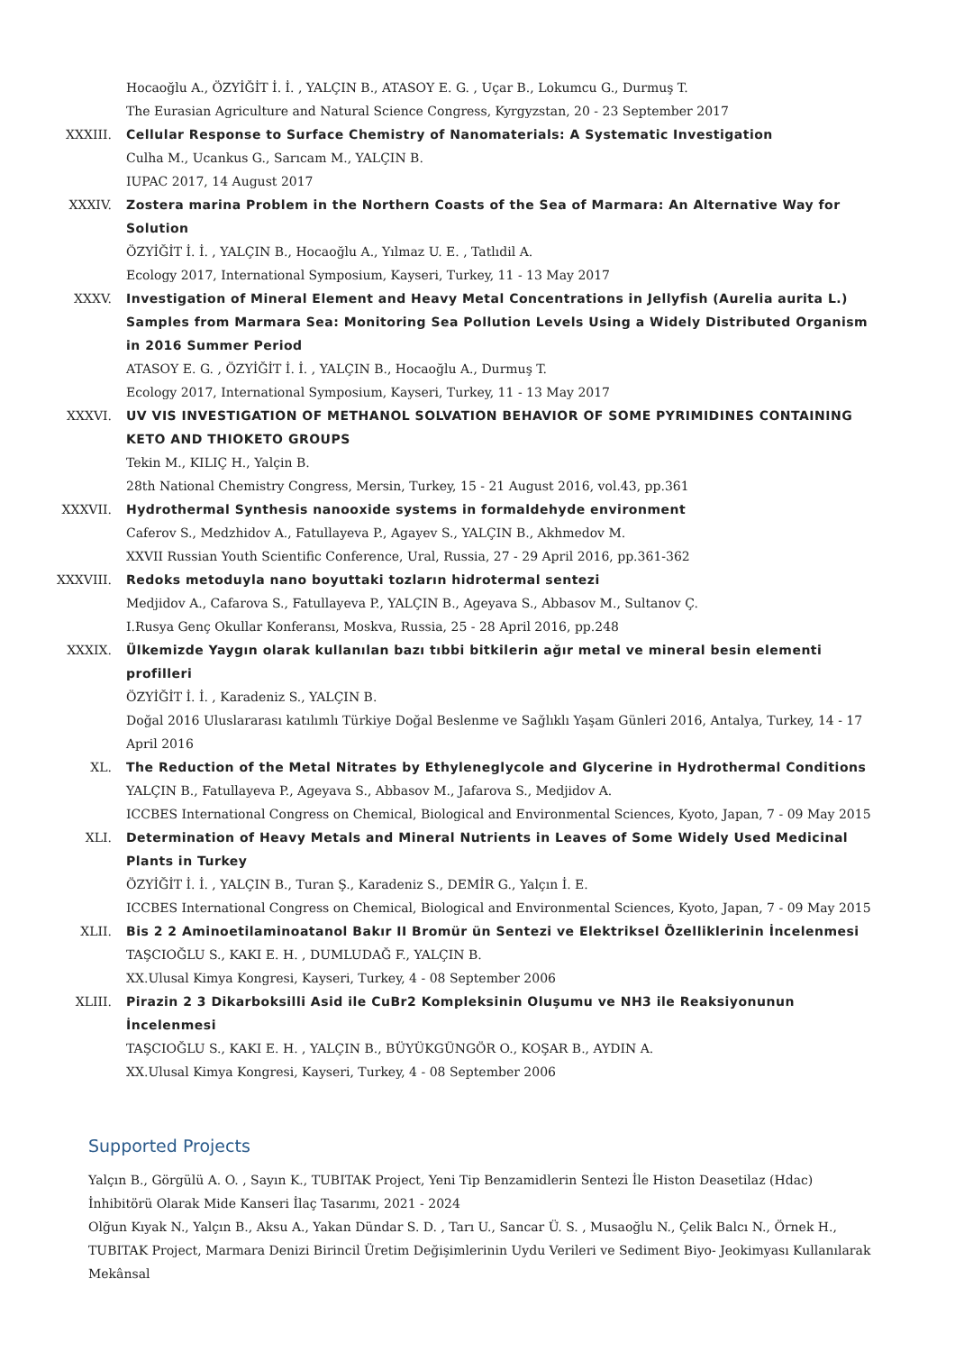Hocaoğlu A., ÖZYİĞİT İ. İ. , YALÇIN B., ATASOY E. G. , Uçar B., Lokumcu G., Durmuş T.
The Eurasian Agriculture and Natural Science Congress, Kyrgyzstan, 20 - 23 September 2017
XXXIII. Cellular Response to Surface Chemistry of Nanomaterials: A Systematic Investigation
Culha M., Ucankus G., Sarıcam M., YALÇIN B.
IUPAC 2017, 14 August 2017
XXXIV. Zostera marina Problem in the Northern Coasts of the Sea of Marmara: An Alternative Way for Solution
ÖZYİĞİT İ. İ. , YALÇIN B., Hocaoğlu A., Yılmaz U. E. , Tatlıdil A.
Ecology 2017, International Symposium, Kayseri, Turkey, 11 - 13 May 2017
XXXV. Investigation of Mineral Element and Heavy Metal Concentrations in Jellyfish (Aurelia aurita L.) Samples from Marmara Sea: Monitoring Sea Pollution Levels Using a Widely Distributed Organism in 2016 Summer Period
ATASOY E. G. , ÖZYİĞİT İ. İ. , YALÇIN B., Hocaoğlu A., Durmuş T.
Ecology 2017, International Symposium, Kayseri, Turkey, 11 - 13 May 2017
XXXVI. UV VIS INVESTIGATION OF METHANOL SOLVATION BEHAVIOR OF SOME PYRIMIDINES CONTAINING KETO AND THIOKETO GROUPS
Tekin M., KILIÇ H., Yalçin B.
28th National Chemistry Congress, Mersin, Turkey, 15 - 21 August 2016, vol.43, pp.361
XXXVII. Hydrothermal Synthesis nanooxide systems in formaldehyde environment
Caferov S., Medzhidov A., Fatullayeva P., Agayev S., YALÇIN B., Akhmedov M.
XXVII Russian Youth Scientific Conference, Ural, Russia, 27 - 29 April 2016, pp.361-362
XXXVIII. Redoks metoduyla nano boyuttaki tozların hidrotermal sentezi
Medjidov A., Cafarova S., Fatullayeva P., YALÇIN B., Ageyava S., Abbasov M., Sultanov Ç.
I.Rusya Genç Okullar Konferansı, Moskva, Russia, 25 - 28 April 2016, pp.248
XXXIX. Ülkemizde Yaygın olarak kullanılan bazı tıbbi bitkilerin ağır metal ve mineral besin elementi profilleri
ÖZYİĞİT İ. İ. , Karadeniz S., YALÇIN B.
Doğal 2016 Uluslararası katılımlı Türkiye Doğal Beslenme ve Sağlıklı Yaşam Günleri 2016, Antalya, Turkey, 14 - 17 April 2016
XL. The Reduction of the Metal Nitrates by Ethyleneglycole and Glycerine in Hydrothermal Conditions
YALÇIN B., Fatullayeva P., Ageyava S., Abbasov M., Jafarova S., Medjidov A.
ICCBES International Congress on Chemical, Biological and Environmental Sciences, Kyoto, Japan, 7 - 09 May 2015
XLI. Determination of Heavy Metals and Mineral Nutrients in Leaves of Some Widely Used Medicinal Plants in Turkey
ÖZYİĞİT İ. İ. , YALÇIN B., Turan Ş., Karadeniz S., DEMİR G., Yalçın İ. E.
ICCBES International Congress on Chemical, Biological and Environmental Sciences, Kyoto, Japan, 7 - 09 May 2015
XLII. Bis 2 2 Aminoetilaminoatanol Bakır II Bromür ün Sentezi ve Elektriksel Özelliklerinin İncelenmesi
TAŞCIOĞLU S., KAKI E. H. , DUMLUDAĞ F., YALÇIN B.
XX.Ulusal Kimya Kongresi, Kayseri, Turkey, 4 - 08 September 2006
XLIII. Pirazin 2 3 Dikarboksilli Asid ile CuBr2 Kompleksinin Oluşumu ve NH3 ile Reaksiyonunun İncelenmesi
TAŞCIOĞLU S., KAKI E. H. , YALÇIN B., BÜYÜKGÜNGÖR O., KOŞAR B., AYDIN A.
XX.Ulusal Kimya Kongresi, Kayseri, Turkey, 4 - 08 September 2006
Supported Projects
Yalçın B., Görgülü A. O. , Sayın K., TUBITAK Project, Yeni Tip Benzamidlerin Sentezi İle Histon Deasetilaz (Hdac) İnhibitörü Olarak Mide Kanseri İlaç Tasarımı, 2021 - 2024
Olğun Kıyak N., Yalçın B., Aksu A., Yakan Dündar S. D. , Tarı U., Sancar Ü. S. , Musaoğlu N., Çelik Balcı N., Örnek H., TUBITAK Project, Marmara Denizi Birincil Üretim Değişimlerinin Uydu Verileri ve Sediment Biyo- Jeokimyası Kullanılarak Mekânsal